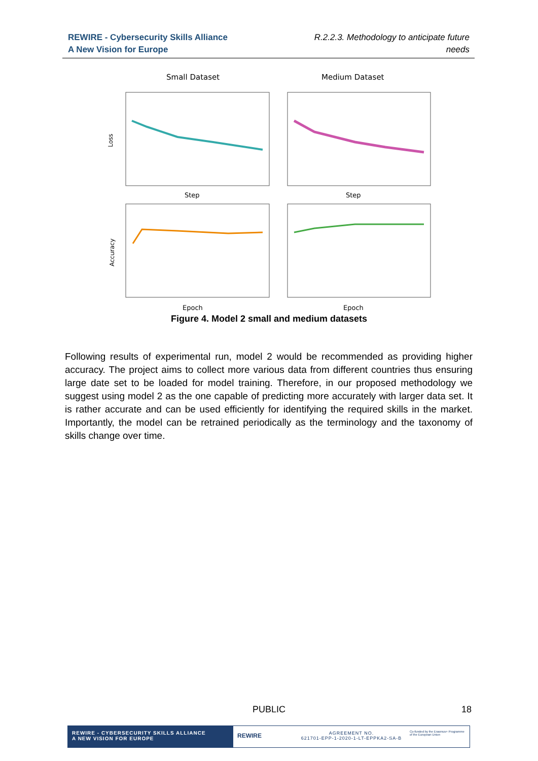REWIRE - Cybersecurity Skills Alliance
A New Vision for Europe
R.2.2.3. Methodology to anticipate future
needs
Small Dataset
Medium Dataset
Loss
Accuracy
Step
Step
Epoch
Epoch
Figure 4. Model 2 small and medium datasets
Following results of experimental run, model 2 would be recommended as providing higher accuracy. The project aims to collect more various data from different countries thus ensuring large date set to be loaded for model training. Therefore, in our proposed methodology we suggest using model 2 as the one capable of predicting more accurately with larger data set. It is rather accurate and can be used efficiently for identifying the required skills in the market. Importantly, the model can be retrained periodically as the terminology and the taxonomy of skills change over time.
PUBLIC 18
REWIRE - CYBERSECURITY SKILLS ALLIANCE
A NEW VISION FOR EUROPE
REWIRE
AGREEMENT NO.
621701-EPP-1-2020-1-LT-EPPKA2-SA-B
Co-funded by the Erasmus+ Programme of the European Union